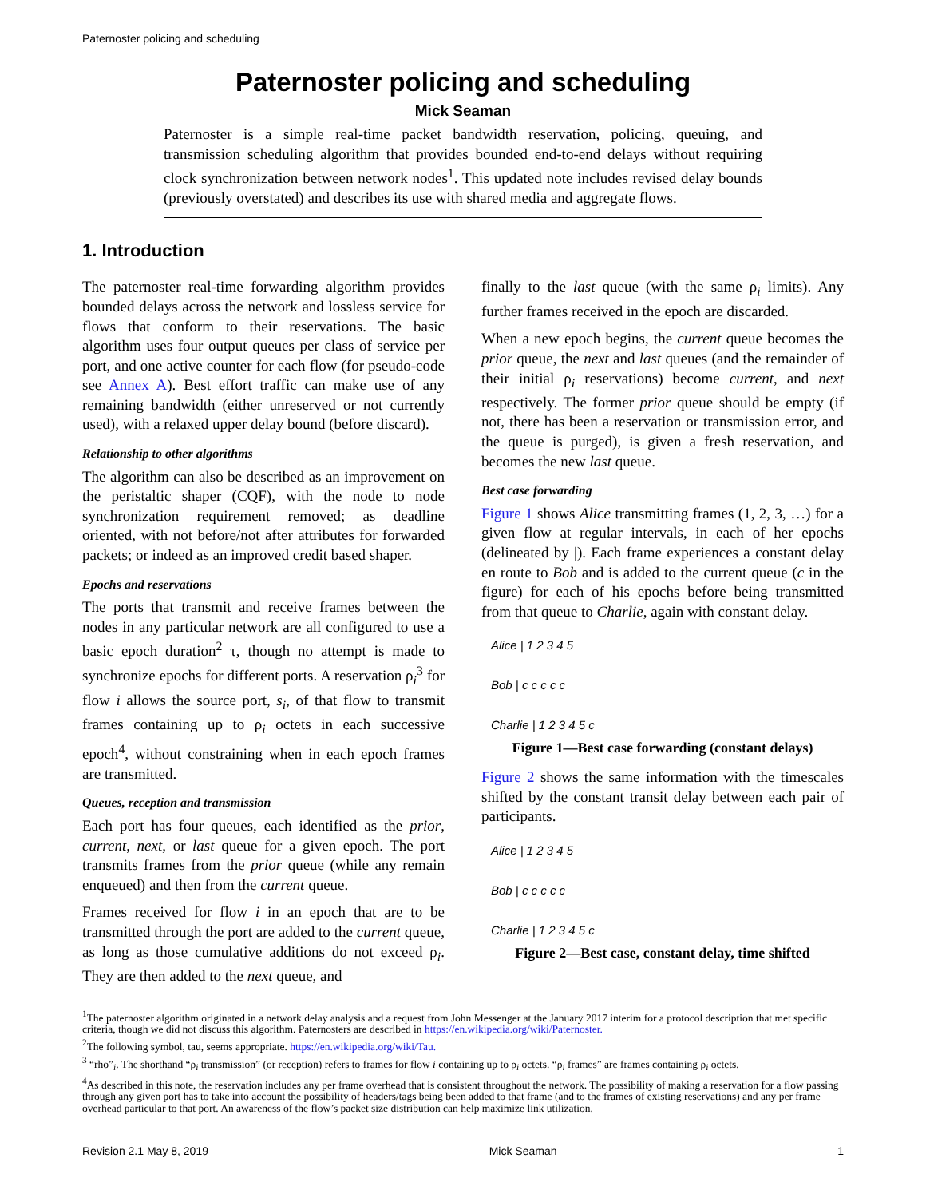Paternoster policing and scheduling
Paternoster policing and scheduling
Mick Seaman
Paternoster is a simple real-time packet bandwidth reservation, policing, queuing, and transmission scheduling algorithm that provides bounded end-to-end delays without requiring clock synchronization between network nodes<sup>1</sup>. This updated note includes revised delay bounds (previously overstated) and describes its use with shared media and aggregate flows.
1. Introduction
The paternoster real-time forwarding algorithm provides bounded delays across the network and lossless service for flows that conform to their reservations. The basic algorithm uses four output queues per class of service per port, and one active counter for each flow (for pseudo-code see Annex A). Best effort traffic can make use of any remaining bandwidth (either unreserved or not currently used), with a relaxed upper delay bound (before discard).
Relationship to other algorithms
The algorithm can also be described as an improvement on the peristaltic shaper (CQF), with the node to node synchronization requirement removed; as deadline oriented, with not before/not after attributes for forwarded packets; or indeed as an improved credit based shaper.
Epochs and reservations
The ports that transmit and receive frames between the nodes in any particular network are all configured to use a basic epoch duration<sup>2</sup> τ, though no attempt is made to synchronize epochs for different ports. A reservation ρ<sub>i</sub><sup>3</sup> for flow i allows the source port, s<sub>i</sub>, of that flow to transmit frames containing up to ρ<sub>i</sub> octets in each successive epoch<sup>4</sup>, without constraining when in each epoch frames are transmitted.
Queues, reception and transmission
Each port has four queues, each identified as the prior, current, next, or last queue for a given epoch. The port transmits frames from the prior queue (while any remain enqueued) and then from the current queue.
Frames received for flow i in an epoch that are to be transmitted through the port are added to the current queue, as long as those cumulative additions do not exceed ρ<sub>i</sub>. They are then added to the next queue, and
finally to the last queue (with the same ρ<sub>i</sub> limits). Any further frames received in the epoch are discarded.
When a new epoch begins, the current queue becomes the prior queue, the next and last queues (and the remainder of their initial ρ<sub>i</sub> reservations) become current, and next respectively. The former prior queue should be empty (if not, there has been a reservation or transmission error, and the queue is purged), is given a fresh reservation, and becomes the new last queue.
Best case forwarding
Figure 1 shows Alice transmitting frames (1, 2, 3, …) for a given flow at regular intervals, in each of her epochs (delineated by |). Each frame experiences a constant delay en route to Bob and is added to the current queue (c in the figure) for each of his epochs before being transmitted from that queue to Charlie, again with constant delay.
Alice | 1 2 3 4 5
Bob | c c c c c
Charlie | 1 2 3 4 5 c
Figure 1—Best case forwarding (constant delays)
Figure 2 shows the same information with the timescales shifted by the constant transit delay between each pair of participants.
Alice | 1 2 3 4 5
Bob | c c c c c
Charlie | 1 2 3 4 5 c
Figure 2—Best case, constant delay, time shifted
<sup>1</sup> The paternoster algorithm originated in a network delay analysis and a request from John Messenger at the January 2017 interim for a protocol description that met specific criteria, though we did not discuss this algorithm. Paternosters are described in https://en.wikipedia.org/wiki/Paternoster.
<sup>2</sup> The following symbol, tau, seems appropriate. https://en.wikipedia.org/wiki/Tau.
<sup>3</sup> “rho”<sub>i</sub>. The shorthand “ρ<sub>i</sub> transmission” (or reception) refers to frames for flow i containing up to ρ<sub>i</sub> octets. “ρ<sub>i</sub> frames” are frames containing ρ<sub>i</sub> octets.
<sup>4</sup> As described in this note, the reservation includes any per frame overhead that is consistent throughout the network. The possibility of making a reservation for a flow passing through any given port has to take into account the possibility of headers/tags being been added to that frame (and to the frames of existing reservations) and any per frame overhead particular to that port. An awareness of the flow’s packet size distribution can help maximize link utilization.
Revision 2.1 May 8, 2019 Mick Seaman 1